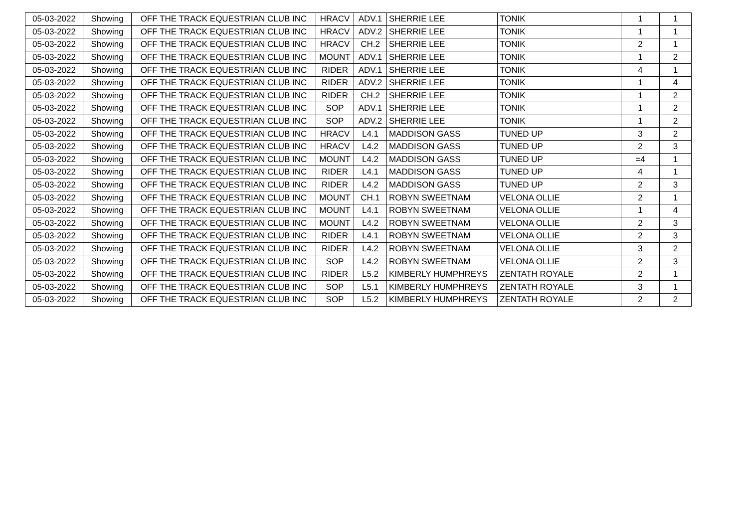| 05-03-2022 | Showing | OFF THE TRACK EQUESTRIAN CLUB INC | HRACV | ADV.1 | SHERRIE LEE | TONIK | 1 | 1 |
| 05-03-2022 | Showing | OFF THE TRACK EQUESTRIAN CLUB INC | HRACV | ADV.2 | SHERRIE LEE | TONIK | 1 | 1 |
| 05-03-2022 | Showing | OFF THE TRACK EQUESTRIAN CLUB INC | HRACV | CH.2 | SHERRIE LEE | TONIK | 2 | 1 |
| 05-03-2022 | Showing | OFF THE TRACK EQUESTRIAN CLUB INC | MOUNT | ADV.1 | SHERRIE LEE | TONIK | 1 | 2 |
| 05-03-2022 | Showing | OFF THE TRACK EQUESTRIAN CLUB INC | RIDER | ADV.1 | SHERRIE LEE | TONIK | 4 | 1 |
| 05-03-2022 | Showing | OFF THE TRACK EQUESTRIAN CLUB INC | RIDER | ADV.2 | SHERRIE LEE | TONIK | 1 | 4 |
| 05-03-2022 | Showing | OFF THE TRACK EQUESTRIAN CLUB INC | RIDER | CH.2 | SHERRIE LEE | TONIK | 1 | 2 |
| 05-03-2022 | Showing | OFF THE TRACK EQUESTRIAN CLUB INC | SOP | ADV.1 | SHERRIE LEE | TONIK | 1 | 2 |
| 05-03-2022 | Showing | OFF THE TRACK EQUESTRIAN CLUB INC | SOP | ADV.2 | SHERRIE LEE | TONIK | 1 | 2 |
| 05-03-2022 | Showing | OFF THE TRACK EQUESTRIAN CLUB INC | HRACV | L4.1 | MADDISON GASS | TUNED UP | 3 | 2 |
| 05-03-2022 | Showing | OFF THE TRACK EQUESTRIAN CLUB INC | HRACV | L4.2 | MADDISON GASS | TUNED UP | 2 | 3 |
| 05-03-2022 | Showing | OFF THE TRACK EQUESTRIAN CLUB INC | MOUNT | L4.2 | MADDISON GASS | TUNED UP | =4 | 1 |
| 05-03-2022 | Showing | OFF THE TRACK EQUESTRIAN CLUB INC | RIDER | L4.1 | MADDISON GASS | TUNED UP | 4 | 1 |
| 05-03-2022 | Showing | OFF THE TRACK EQUESTRIAN CLUB INC | RIDER | L4.2 | MADDISON GASS | TUNED UP | 2 | 3 |
| 05-03-2022 | Showing | OFF THE TRACK EQUESTRIAN CLUB INC | MOUNT | CH.1 | ROBYN SWEETNAM | VELONA OLLIE | 2 | 1 |
| 05-03-2022 | Showing | OFF THE TRACK EQUESTRIAN CLUB INC | MOUNT | L4.1 | ROBYN SWEETNAM | VELONA OLLIE | 1 | 4 |
| 05-03-2022 | Showing | OFF THE TRACK EQUESTRIAN CLUB INC | MOUNT | L4.2 | ROBYN SWEETNAM | VELONA OLLIE | 2 | 3 |
| 05-03-2022 | Showing | OFF THE TRACK EQUESTRIAN CLUB INC | RIDER | L4.1 | ROBYN SWEETNAM | VELONA OLLIE | 2 | 3 |
| 05-03-2022 | Showing | OFF THE TRACK EQUESTRIAN CLUB INC | RIDER | L4.2 | ROBYN SWEETNAM | VELONA OLLIE | 3 | 2 |
| 05-03-2022 | Showing | OFF THE TRACK EQUESTRIAN CLUB INC | SOP | L4.2 | ROBYN SWEETNAM | VELONA OLLIE | 2 | 3 |
| 05-03-2022 | Showing | OFF THE TRACK EQUESTRIAN CLUB INC | RIDER | L5.2 | KIMBERLY HUMPHREYS | ZENTATH ROYALE | 2 | 1 |
| 05-03-2022 | Showing | OFF THE TRACK EQUESTRIAN CLUB INC | SOP | L5.1 | KIMBERLY HUMPHREYS | ZENTATH ROYALE | 3 | 1 |
| 05-03-2022 | Showing | OFF THE TRACK EQUESTRIAN CLUB INC | SOP | L5.2 | KIMBERLY HUMPHREYS | ZENTATH ROYALE | 2 | 2 |